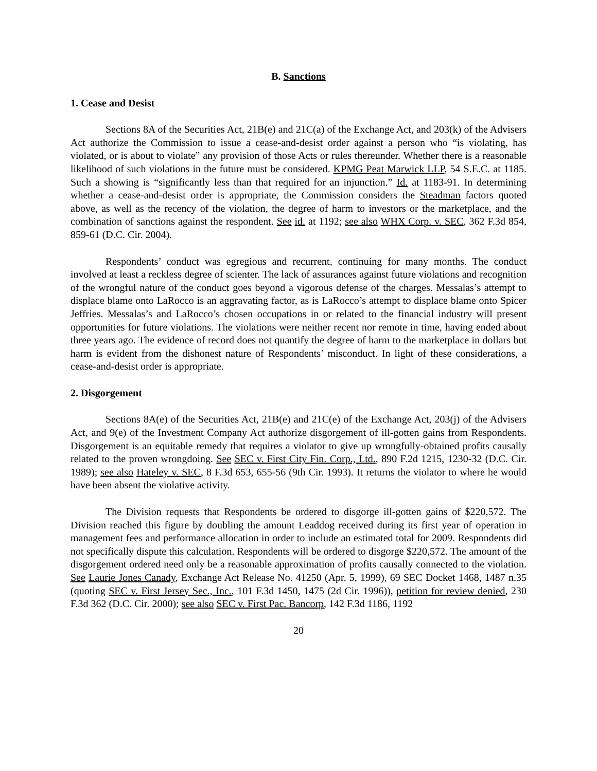B. Sanctions
1. Cease and Desist
Sections 8A of the Securities Act, 21B(e) and 21C(a) of the Exchange Act, and 203(k) of the Advisers Act authorize the Commission to issue a cease-and-desist order against a person who “is violating, has violated, or is about to violate” any provision of those Acts or rules thereunder. Whether there is a reasonable likelihood of such violations in the future must be considered. KPMG Peat Marwick LLP, 54 S.E.C. at 1185. Such a showing is “significantly less than that required for an injunction.” Id. at 1183-91. In determining whether a cease-and-desist order is appropriate, the Commission considers the Steadman factors quoted above, as well as the recency of the violation, the degree of harm to investors or the marketplace, and the combination of sanctions against the respondent. See id. at 1192; see also WHX Corp. v. SEC, 362 F.3d 854, 859-61 (D.C. Cir. 2004).
Respondents’ conduct was egregious and recurrent, continuing for many months. The conduct involved at least a reckless degree of scienter. The lack of assurances against future violations and recognition of the wrongful nature of the conduct goes beyond a vigorous defense of the charges. Messalas’s attempt to displace blame onto LaRocco is an aggravating factor, as is LaRocco’s attempt to displace blame onto Spicer Jeffries. Messalas’s and LaRocco’s chosen occupations in or related to the financial industry will present opportunities for future violations. The violations were neither recent nor remote in time, having ended about three years ago. The evidence of record does not quantify the degree of harm to the marketplace in dollars but harm is evident from the dishonest nature of Respondents’ misconduct. In light of these considerations, a cease-and-desist order is appropriate.
2. Disgorgement
Sections 8A(e) of the Securities Act, 21B(e) and 21C(e) of the Exchange Act, 203(j) of the Advisers Act, and 9(e) of the Investment Company Act authorize disgorgement of ill-gotten gains from Respondents. Disgorgement is an equitable remedy that requires a violator to give up wrongfully-obtained profits causally related to the proven wrongdoing. See SEC v. First City Fin. Corp., Ltd., 890 F.2d 1215, 1230-32 (D.C. Cir. 1989); see also Hateley v. SEC, 8 F.3d 653, 655-56 (9th Cir. 1993). It returns the violator to where he would have been absent the violative activity.
The Division requests that Respondents be ordered to disgorge ill-gotten gains of $220,572. The Division reached this figure by doubling the amount Leaddog received during its first year of operation in management fees and performance allocation in order to include an estimated total for 2009. Respondents did not specifically dispute this calculation. Respondents will be ordered to disgorge $220,572. The amount of the disgorgement ordered need only be a reasonable approximation of profits causally connected to the violation. See Laurie Jones Canady, Exchange Act Release No. 41250 (Apr. 5, 1999), 69 SEC Docket 1468, 1487 n.35 (quoting SEC v. First Jersey Sec., Inc., 101 F.3d 1450, 1475 (2d Cir. 1996)), petition for review denied, 230 F.3d 362 (D.C. Cir. 2000); see also SEC v. First Pac. Bancorp, 142 F.3d 1186, 1192
20